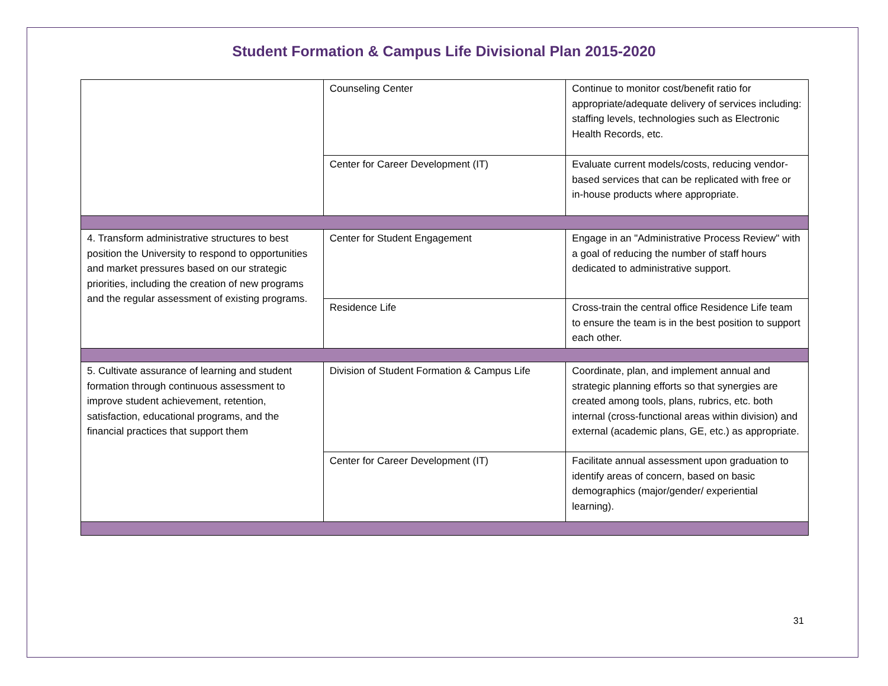Student Formation & Campus Life Divisional Plan 2015-2020
| | Counseling Center | Continue to monitor cost/benefit ratio for appropriate/adequate delivery of services including: staffing levels, technologies such as Electronic Health Records, etc. |
| | Center for Career Development (IT) | Evaluate current models/costs, reducing vendor-based services that can be replicated with free or in-house products where appropriate. |
| 4. Transform administrative structures to best position the University to respond to opportunities and market pressures based on our strategic priorities, including the creation of new programs and the regular assessment of existing programs. | Center for Student Engagement | Engage in an "Administrative Process Review" with a goal of reducing the number of staff hours dedicated to administrative support. |
| | Residence Life | Cross-train the central office Residence Life team to ensure the team is in the best position to support each other. |
| 5. Cultivate assurance of learning and student formation through continuous assessment to improve student achievement, retention, satisfaction, educational programs, and the financial practices that support them | Division of Student Formation & Campus Life | Coordinate, plan, and implement annual and strategic planning efforts so that synergies are created among tools, plans, rubrics, etc. both internal (cross-functional areas within division) and external (academic plans, GE, etc.) as appropriate. |
| | Center for Career Development (IT) | Facilitate annual assessment upon graduation to identify areas of concern, based on basic demographics (major/gender/ experiential learning). |
31